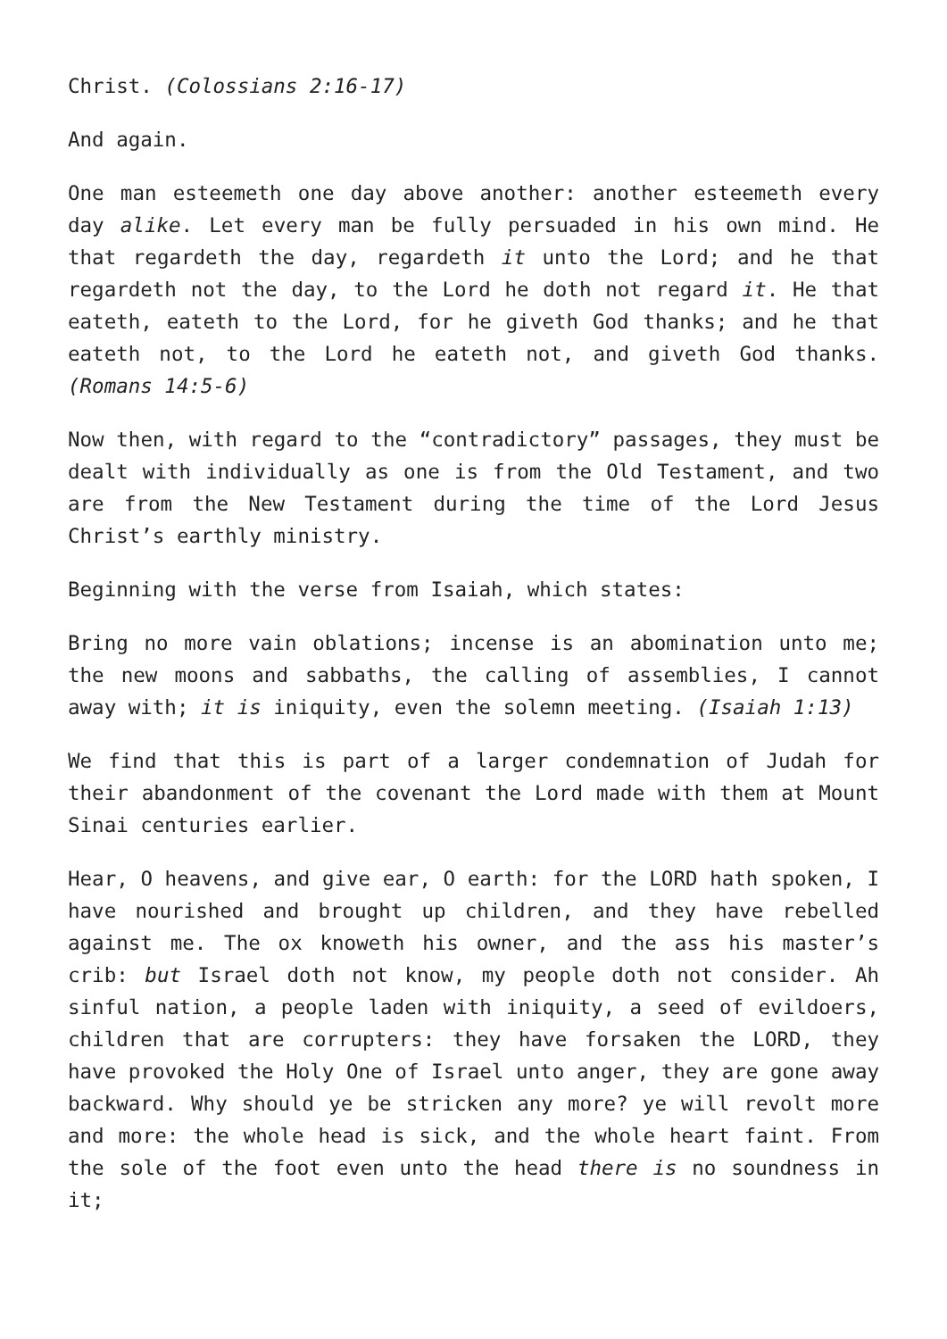Christ. (Colossians 2:16-17)
And again.
One man esteemeth one day above another: another esteemeth every day alike. Let every man be fully persuaded in his own mind. He that regardeth the day, regardeth it unto the Lord; and he that regardeth not the day, to the Lord he doth not regard it. He that eateth, eateth to the Lord, for he giveth God thanks; and he that eateth not, to the Lord he eateth not, and giveth God thanks. (Romans 14:5-6)
Now then, with regard to the “contradictory” passages, they must be dealt with individually as one is from the Old Testament, and two are from the New Testament during the time of the Lord Jesus Christ’s earthly ministry.
Beginning with the verse from Isaiah, which states:
Bring no more vain oblations; incense is an abomination unto me; the new moons and sabbaths, the calling of assemblies, I cannot away with; it is iniquity, even the solemn meeting. (Isaiah 1:13)
We find that this is part of a larger condemnation of Judah for their abandonment of the covenant the Lord made with them at Mount Sinai centuries earlier.
Hear, O heavens, and give ear, O earth: for the LORD hath spoken, I have nourished and brought up children, and they have rebelled against me. The ox knoweth his owner, and the ass his master’s crib: but Israel doth not know, my people doth not consider. Ah sinful nation, a people laden with iniquity, a seed of evildoers, children that are corrupters: they have forsaken the LORD, they have provoked the Holy One of Israel unto anger, they are gone away backward. Why should ye be stricken any more? ye will revolt more and more: the whole head is sick, and the whole heart faint. From the sole of the foot even unto the head there is no soundness in it;